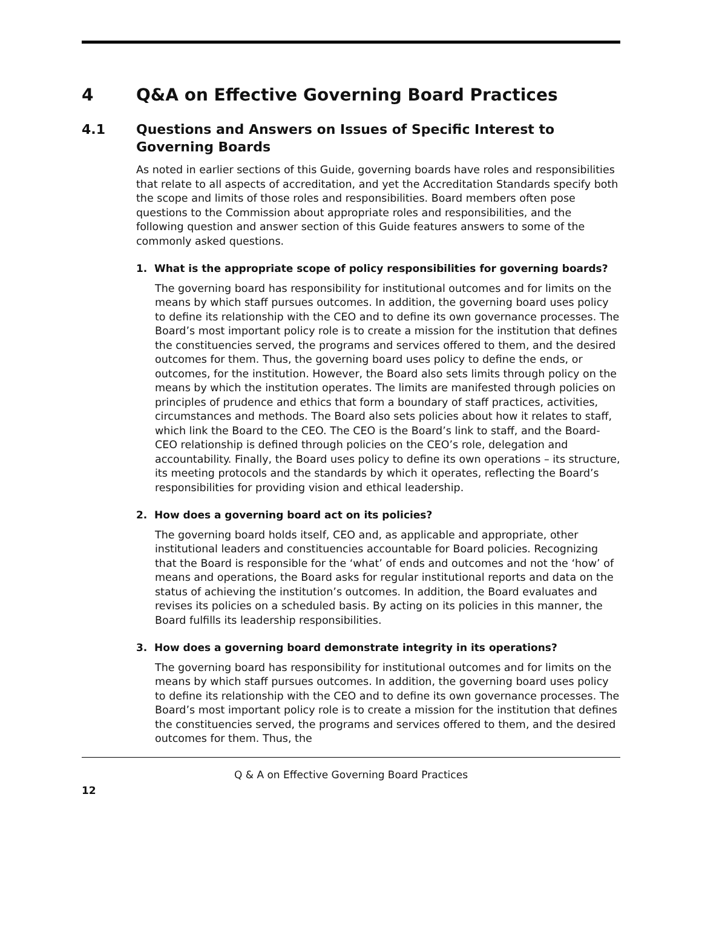4 Q&A on Effective Governing Board Practices
4.1 Questions and Answers on Issues of Specific Interest to Governing Boards
As noted in earlier sections of this Guide, governing boards have roles and responsibilities that relate to all aspects of accreditation, and yet the Accreditation Standards specify both the scope and limits of those roles and responsibilities. Board members often pose questions to the Commission about appropriate roles and responsibilities, and the following question and answer section of this Guide features answers to some of the commonly asked questions.
1. What is the appropriate scope of policy responsibilities for governing boards?
The governing board has responsibility for institutional outcomes and for limits on the means by which staff pursues outcomes. In addition, the governing board uses policy to define its relationship with the CEO and to define its own governance processes. The Board’s most important policy role is to create a mission for the institution that defines the constituencies served, the programs and services offered to them, and the desired outcomes for them. Thus, the governing board uses policy to define the ends, or outcomes, for the institution. However, the Board also sets limits through policy on the means by which the institution operates. The limits are manifested through policies on principles of prudence and ethics that form a boundary of staff practices, activities, circumstances and methods. The Board also sets policies about how it relates to staff, which link the Board to the CEO. The CEO is the Board’s link to staff, and the Board-CEO relationship is defined through policies on the CEO’s role, delegation and accountability. Finally, the Board uses policy to define its own operations – its structure, its meeting protocols and the standards by which it operates, reflecting the Board’s responsibilities for providing vision and ethical leadership.
2. How does a governing board act on its policies?
The governing board holds itself, CEO and, as applicable and appropriate, other institutional leaders and constituencies accountable for Board policies. Recognizing that the Board is responsible for the ‘what’ of ends and outcomes and not the ‘how’ of means and operations, the Board asks for regular institutional reports and data on the status of achieving the institution’s outcomes. In addition, the Board evaluates and revises its policies on a scheduled basis. By acting on its policies in this manner, the Board fulfills its leadership responsibilities.
3. How does a governing board demonstrate integrity in its operations?
The governing board has responsibility for institutional outcomes and for limits on the means by which staff pursues outcomes. In addition, the governing board uses policy to define its relationship with the CEO and to define its own governance processes. The Board’s most important policy role is to create a mission for the institution that defines the constituencies served, the programs and services offered to them, and the desired outcomes for them. Thus, the
Q & A on Effective Governing Board Practices
12